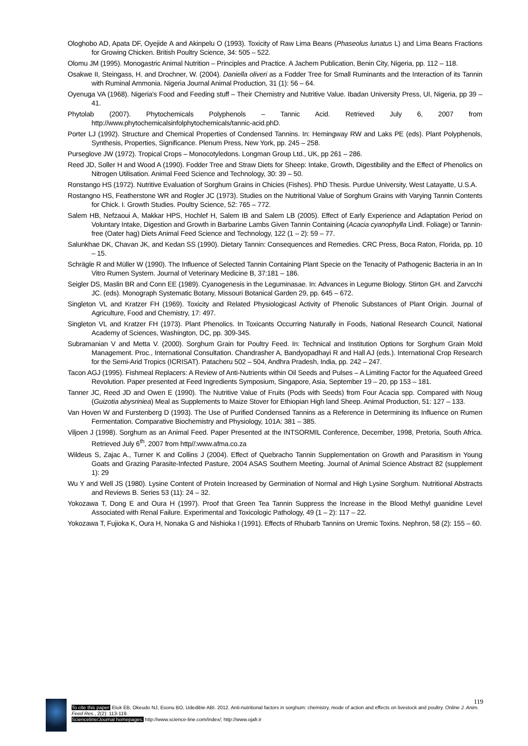Ologhobo AD, Apata DF, Oyejide A and Akinpelu O (1993). Toxicity of Raw Lima Beans (Phaseolus lunatus L) and Lima Beans Fractions for Growing Chicken. British Poultry Science, 34: 505 – 522.
Olomu JM (1995). Monogastric Animal Nutrition – Principles and Practice. A Jachem Publication, Benin City, Nigeria, pp. 112 – 118.
Osakwe II, Steingass, H. and Drochner, W. (2004). Daniella oliveri as a Fodder Tree for Small Ruminants and the Interaction of its Tannin with Ruminal Ammonia. Nigeria Journal Animal Production, 31 (1): 56 – 64.
Oyenuga VA (1968). Nigeria's Food and Feeding stuff – Their Chemistry and Nutritive Value. Ibadan University Press, UI, Nigeria, pp 39 – 41.
Phytolab (2007). Phytochemicals Polyphenols – Tannic Acid. Retrieved July 6, 2007 from http://www.phytochemicalsinfolphytochemicals/tannic-acid.phD.
Porter LJ (1992). Structure and Chemical Properties of Condensed Tannins. In: Hemingway RW and Laks PE (eds). Plant Polyphenols, Synthesis, Properties, Significance. Plenum Press, New York, pp. 245 – 258.
Purseglove JW (1972). Tropical Crops – Monocotyledons. Longman Group Ltd., UK, pp 261 – 286.
Reed JD, Soller H and Wood A (1990). Fodder Tree and Straw Diets for Sheep: Intake, Growth, Digestibility and the Effect of Phenolics on Nitrogen Utilisation. Animal Feed Science and Technology, 30: 39 – 50.
Ronstango HS (1972). Nutritive Evaluation of Sorghum Grains in Chicies (Fishes). PhD Thesis. Purdue University, West Latayatte, U.S.A.
Rostangno HS, Featherstone WR and Rogler JC (1973). Studies on the Nutritional Value of Sorghum Grains with Varying Tannin Contents for Chick. I. Growth Studies. Poultry Science, 52: 765 – 772.
Salem HB, Nefzaoui A, Makkar HPS, Hochlef H, Salem IB and Salem LB (2005). Effect of Early Experience and Adaptation Period on Voluntary Intake, Digestion and Growth in Barbarine Lambs Given Tannin Containing (Acacia cyanophylla Lindl. Foliage) or Tannin-free (Oater hag) Diets Animal Feed Science and Technology, 122 (1 – 2): 59 – 77.
Salunkhae DK, Chavan JK, and Kedan SS (1990). Dietary Tannin: Consequences and Remedies. CRC Press, Boca Raton, Florida, pp. 10 – 15.
Schrägle R and Müller W (1990). The Influence of Selected Tannin Containing Plant Specie on the Tenacity of Pathogenic Bacteria in an In Vitro Rumen System. Journal of Veterinary Medicine B, 37:181 – 186.
Seigler DS, Maslin BR and Conn EE (1989). Cyanogenesis in the Leguminasae. In: Advances in Legume Biology. Stirton GH. and Zarvcchi JC. (eds). Monograph Systematic Botany, Missouri Botanical Garden 29, pp. 645 – 672.
Singleton VL and Kratzer FH (1969). Toxicity and Related Physiologicasl Activity of Phenolic Substances of Plant Origin. Journal of Agriculture, Food and Chemistry, 17: 497.
Singleton VL and Kratzer FH (1973). Plant Phenolics. In Toxicants Occurring Naturally in Foods, National Research Council, National Academy of Sciences, Washington, DC, pp. 309-345.
Subramanian V and Metta V. (2000). Sorghum Grain for Poultry Feed. In: Technical and Institution Options for Sorghum Grain Mold Management. Proc., International Consultation. Chandrasher A, Bandyopadhayi R and Hall AJ (eds.). International Crop Research for the Semi-Arid Tropics (ICRISAT). Patacheru 502 – 504, Andhra Pradesh, India, pp. 242 – 247.
Tacon AGJ (1995). Fishmeal Replacers: A Review of Anti-Nutrients within Oil Seeds and Pulses – A Limiting Factor for the Aquafeed Greed Revolution. Paper presented at Feed Ingredients Symposium, Singapore, Asia, September 19 – 20, pp 153 – 181.
Tanner JC, Reed JD and Owen E (1990). The Nutritive Value of Fruits (Pods with Seeds) from Four Acacia spp. Compared with Noug (Guizotia abysriniea) Meal as Supplements to Maize Stover for Ethiopian High land Sheep. Animal Production, 51: 127 – 133.
Van Hoven W and Furstenberg D (1993). The Use of Purified Condensed Tannins as a Reference in Determining its Influence on Rumen Fermentation. Comparative Biochemistry and Physiology, 101A: 381 – 385.
Viljoen J (1998). Sorghum as an Animal Feed. Paper Presented at the INTSORMIL Conference, December, 1998, Pretoria, South Africa. Retrieved July 6<sup>th</sup>, 2007 from http//:www.afma.co.za
Wildeus S, Zajac A., Turner K and Collins J (2004). Effect of Quebracho Tannin Supplementation on Growth and Parasitism in Young Goats and Grazing Parasite-Infected Pasture, 2004 ASAS Southern Meeting. Journal of Animal Science Abstract 82 (supplement 1): 29
Wu Y and Well JS (1980). Lysine Content of Protein Increased by Germination of Normal and High Lysine Sorghum. Nutritional Abstracts and Reviews B. Series 53 (11): 24 – 32.
Yokozawa T, Dong E and Oura H (1997). Proof that Green Tea Tannin Suppress the Increase in the Blood Methyl guanidine Level Associated with Renal Failure. Experimental and Toxicologic Pathology, 49 (1 – 2): 117 – 22.
Yokozawa T, Fujioka K, Oura H, Nonaka G and Nishioka I (1991). Effects of Rhubarb Tannins on Uremic Toxins. Nephron, 58 (2): 155 – 60.
119
To cite this paper: Etuk EB, Okeudo NJ, Esonu BO, Udedibie ABI. 2012. Anti-nutritional factors in sorghum: chemistry, mode of action and effects on livestock and poultry. Online J. Anim. Feed Res., 2(2): 113-119.
Scienceline/Journal homepages: http://www.science-line.com/index/; http://www.ojafr.ir